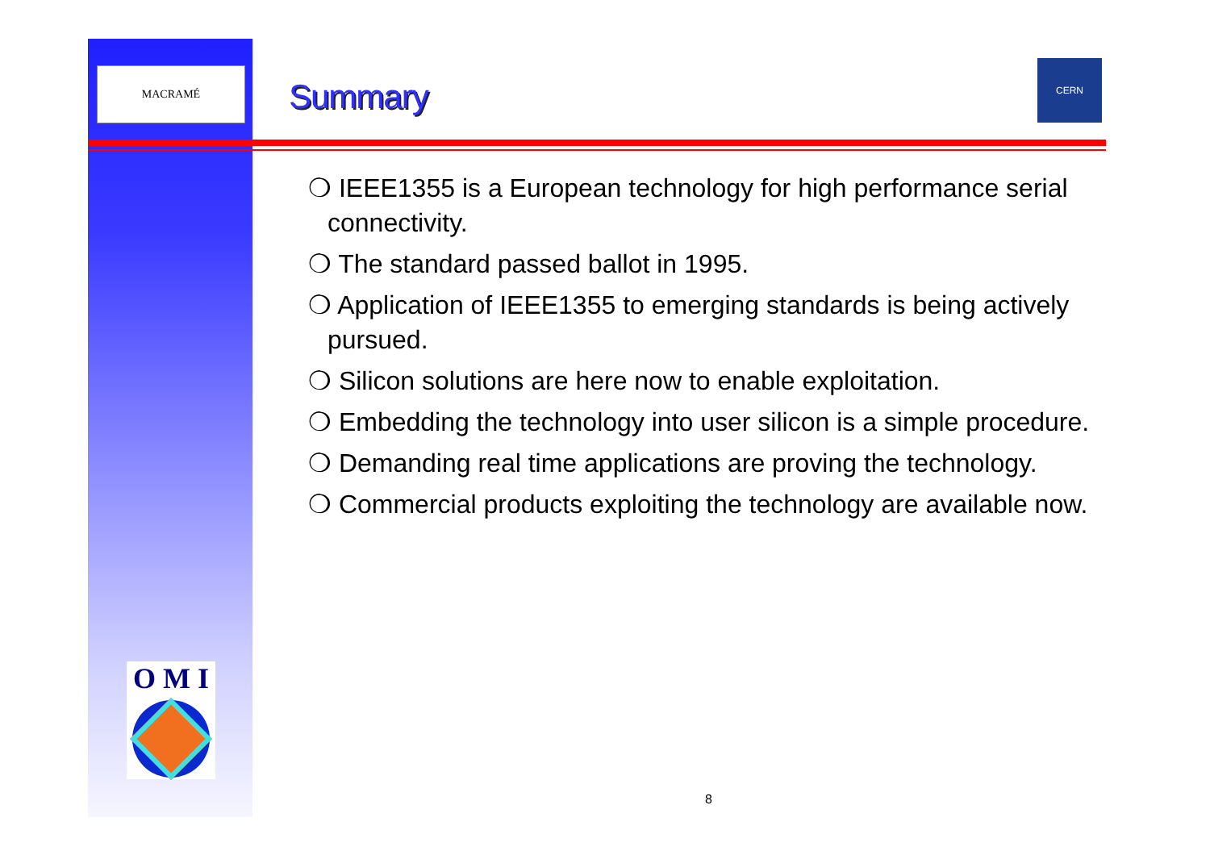MACRAMÉ
Summary
CERN
❍ IEEE1355 is a European technology for high performance serial connectivity.
❍ The standard passed ballot in 1995.
❍ Application of IEEE1355 to emerging standards is being actively pursued.
❍ Silicon solutions are here now to enable exploitation.
❍ Embedding the technology into user silicon is a simple procedure.
❍ Demanding real time applications are proving the technology.
❍ Commercial products exploiting the technology are available now.
O M I
8